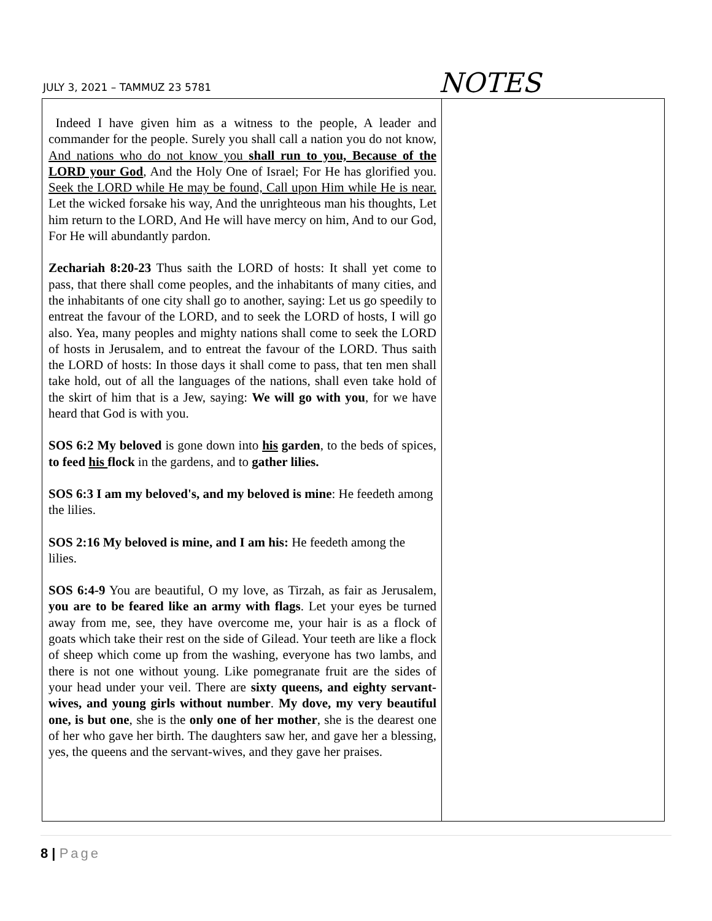JULY 3, 2021 – TAMMUZ 23 5781
NOTES
| Indeed I have given him as a witness to the people, A leader and commander for the people. Surely you shall call a nation you do not know, And nations who do not know you shall run to you, Because of the LORD your God , And the Holy One of Israel; For He has glorified you. Seek the LORD while He may be found, Call upon Him while He is near. Let the wicked forsake his way, And the unrighteous man his thoughts, Let him return to the LORD, And He will have mercy on him, And to our God, For He will abundantly pardon. Zechariah 8:20-23 Thus saith the LORD of hosts: It shall yet come to pass, that there shall come peoples, and the inhabitants of many cities, and the inhabitants of one city shall go to another, saying: Let us go speedily to entreat the favour of the LORD, and to seek the LORD of hosts, I will go also. Yea, many peoples and mighty nations shall come to seek the LORD of hosts in Jerusalem, and to entreat the favour of the LORD. Thus saith the LORD of hosts: In those days it shall come to pass, that ten men shall take hold, out of all the languages of the nations, shall even take hold of the skirt of him that is a Jew, saying: We will go with you , for we have heard that God is with you. SOS 6:2 My beloved is gone down into his garden , to the beds of spices, to feed his flock in the gardens, and to gather lilies. SOS 6:3 I am my beloved's, and my beloved is mine : He feedeth among the lilies. SOS 2:16 My beloved is mine, and I am his: He feedeth among the lilies. SOS 6:4-9 You are beautiful, O my love, as Tirzah, as fair as Jerusalem, you are to be feared like an army with flags . Let your eyes be turned away from me, see, they have overcome me, your hair is as a flock of goats which take their rest on the side of Gilead. Your teeth are like a flock of sheep which come up from the washing, everyone has two lambs, and there is not one without young. Like pomegranate fruit are the sides of your head under your veil. There are sixty queens, and eighty servant-wives, and young girls without number . My dove, my very beautiful one, is but one , she is the only one of her mother , she is the dearest one of her who gave her birth. The daughters saw her, and gave her a blessing, yes, the queens and the servant-wives, and they gave her praises. | |
8 | Page